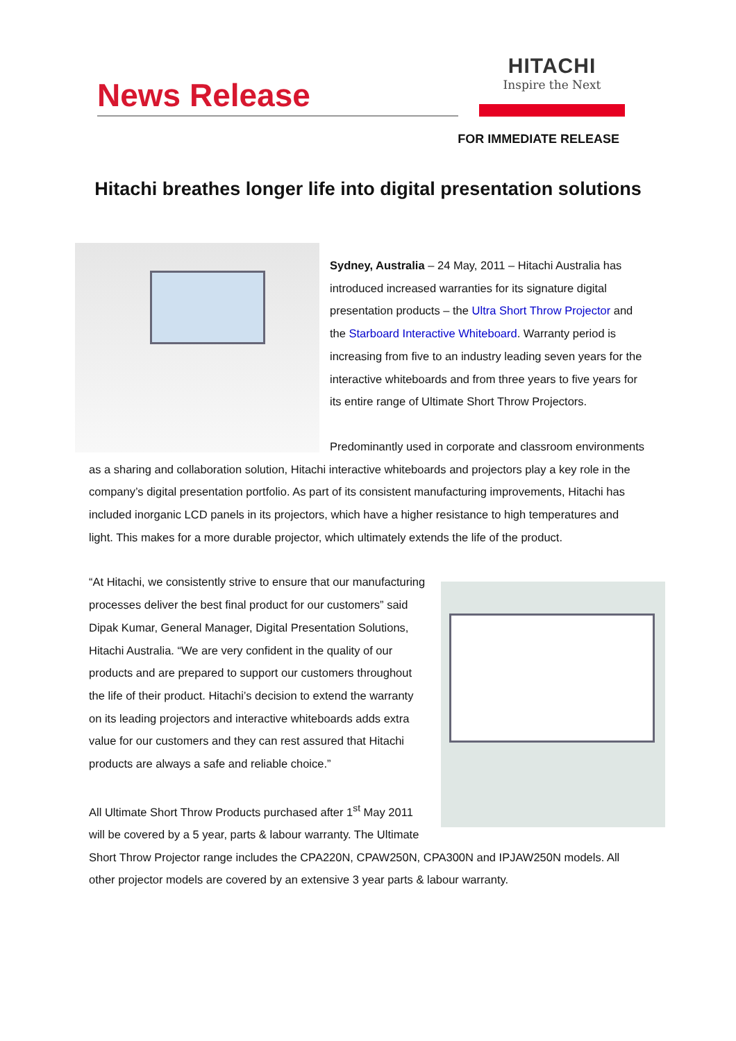News Release
HITACHI
Inspire the Next
FOR IMMEDIATE RELEASE
Hitachi breathes longer life into digital presentation solutions
Sydney, Australia – 24 May, 2011 – Hitachi Australia has introduced increased warranties for its signature digital presentation products – the Ultra Short Throw Projector and the Starboard Interactive Whiteboard. Warranty period is increasing from five to an industry leading seven years for the interactive whiteboards and from three years to five years for its entire range of Ultimate Short Throw Projectors.
Predominantly used in corporate and classroom environments as a sharing and collaboration solution, Hitachi interactive whiteboards and projectors play a key role in the company’s digital presentation portfolio. As part of its consistent manufacturing improvements, Hitachi has included inorganic LCD panels in its projectors, which have a higher resistance to high temperatures and light. This makes for a more durable projector, which ultimately extends the life of the product.
“At Hitachi, we consistently strive to ensure that our manufacturing processes deliver the best final product for our customers” said Dipak Kumar, General Manager, Digital Presentation Solutions, Hitachi Australia. “We are very confident in the quality of our products and are prepared to support our customers throughout the life of their product. Hitachi’s decision to extend the warranty on its leading projectors and interactive whiteboards adds extra value for our customers and they can rest assured that Hitachi products are always a safe and reliable choice.”
All Ultimate Short Throw Products purchased after 1<sup>st</sup> May 2011 will be covered by a 5 year, parts & labour warranty. The Ultimate Short Throw Projector range includes the CPA220N, CPAW250N, CPA300N and IPJAW250N models. All other projector models are covered by an extensive 3 year parts & labour warranty.